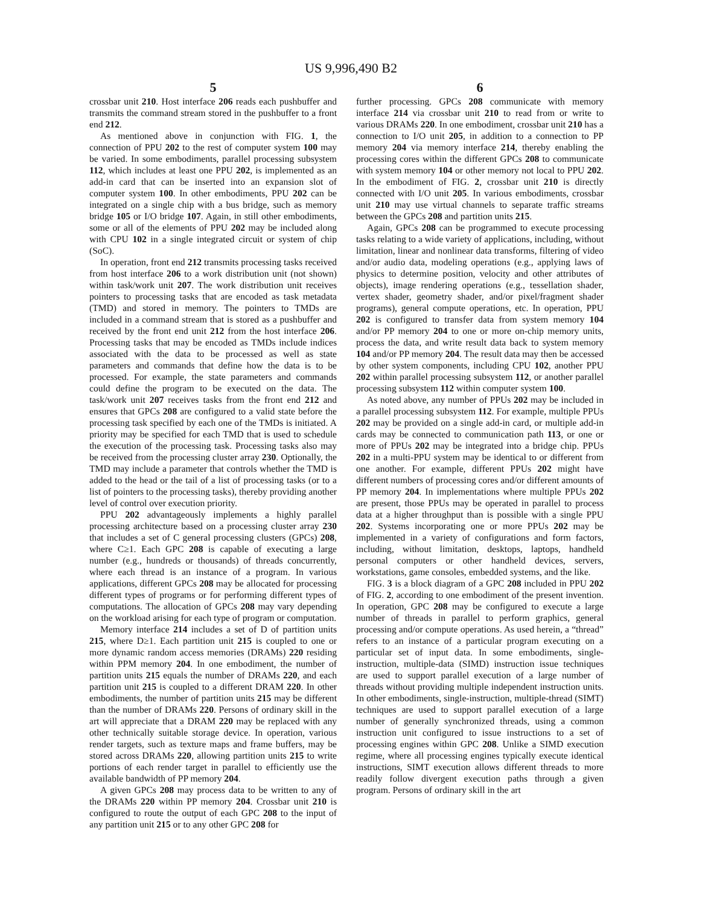US 9,996,490 B2
5
crossbar unit 210. Host interface 206 reads each pushbuffer and transmits the command stream stored in the pushbuffer to a front end 212.
As mentioned above in conjunction with FIG. 1, the connection of PPU 202 to the rest of computer system 100 may be varied. In some embodiments, parallel processing subsystem 112, which includes at least one PPU 202, is implemented as an add-in card that can be inserted into an expansion slot of computer system 100. In other embodiments, PPU 202 can be integrated on a single chip with a bus bridge, such as memory bridge 105 or I/O bridge 107. Again, in still other embodiments, some or all of the elements of PPU 202 may be included along with CPU 102 in a single integrated circuit or system of chip (SoC).
In operation, front end 212 transmits processing tasks received from host interface 206 to a work distribution unit (not shown) within task/work unit 207. The work distribution unit receives pointers to processing tasks that are encoded as task metadata (TMD) and stored in memory. The pointers to TMDs are included in a command stream that is stored as a pushbuffer and received by the front end unit 212 from the host interface 206. Processing tasks that may be encoded as TMDs include indices associated with the data to be processed as well as state parameters and commands that define how the data is to be processed. For example, the state parameters and commands could define the program to be executed on the data. The task/work unit 207 receives tasks from the front end 212 and ensures that GPCs 208 are configured to a valid state before the processing task specified by each one of the TMDs is initiated. A priority may be specified for each TMD that is used to schedule the execution of the processing task. Processing tasks also may be received from the processing cluster array 230. Optionally, the TMD may include a parameter that controls whether the TMD is added to the head or the tail of a list of processing tasks (or to a list of pointers to the processing tasks), thereby providing another level of control over execution priority.
PPU 202 advantageously implements a highly parallel processing architecture based on a processing cluster array 230 that includes a set of C general processing clusters (GPCs) 208, where C≥1. Each GPC 208 is capable of executing a large number (e.g., hundreds or thousands) of threads concurrently, where each thread is an instance of a program. In various applications, different GPCs 208 may be allocated for processing different types of programs or for performing different types of computations. The allocation of GPCs 208 may vary depending on the workload arising for each type of program or computation.
Memory interface 214 includes a set of D of partition units 215, where D≥1. Each partition unit 215 is coupled to one or more dynamic random access memories (DRAMs) 220 residing within PPM memory 204. In one embodiment, the number of partition units 215 equals the number of DRAMs 220, and each partition unit 215 is coupled to a different DRAM 220. In other embodiments, the number of partition units 215 may be different than the number of DRAMs 220. Persons of ordinary skill in the art will appreciate that a DRAM 220 may be replaced with any other technically suitable storage device. In operation, various render targets, such as texture maps and frame buffers, may be stored across DRAMs 220, allowing partition units 215 to write portions of each render target in parallel to efficiently use the available bandwidth of PP memory 204.
A given GPCs 208 may process data to be written to any of the DRAMs 220 within PP memory 204. Crossbar unit 210 is configured to route the output of each GPC 208 to the input of any partition unit 215 or to any other GPC 208 for
6
further processing. GPCs 208 communicate with memory interface 214 via crossbar unit 210 to read from or write to various DRAMs 220. In one embodiment, crossbar unit 210 has a connection to I/O unit 205, in addition to a connection to PP memory 204 via memory interface 214, thereby enabling the processing cores within the different GPCs 208 to communicate with system memory 104 or other memory not local to PPU 202. In the embodiment of FIG. 2, crossbar unit 210 is directly connected with I/O unit 205. In various embodiments, crossbar unit 210 may use virtual channels to separate traffic streams between the GPCs 208 and partition units 215.
Again, GPCs 208 can be programmed to execute processing tasks relating to a wide variety of applications, including, without limitation, linear and nonlinear data transforms, filtering of video and/or audio data, modeling operations (e.g., applying laws of physics to determine position, velocity and other attributes of objects), image rendering operations (e.g., tessellation shader, vertex shader, geometry shader, and/or pixel/fragment shader programs), general compute operations, etc. In operation, PPU 202 is configured to transfer data from system memory 104 and/or PP memory 204 to one or more on-chip memory units, process the data, and write result data back to system memory 104 and/or PP memory 204. The result data may then be accessed by other system components, including CPU 102, another PPU 202 within parallel processing subsystem 112, or another parallel processing subsystem 112 within computer system 100.
As noted above, any number of PPUs 202 may be included in a parallel processing subsystem 112. For example, multiple PPUs 202 may be provided on a single add-in card, or multiple add-in cards may be connected to communication path 113, or one or more of PPUs 202 may be integrated into a bridge chip. PPUs 202 in a multi-PPU system may be identical to or different from one another. For example, different PPUs 202 might have different numbers of processing cores and/or different amounts of PP memory 204. In implementations where multiple PPUs 202 are present, those PPUs may be operated in parallel to process data at a higher throughput than is possible with a single PPU 202. Systems incorporating one or more PPUs 202 may be implemented in a variety of configurations and form factors, including, without limitation, desktops, laptops, handheld personal computers or other handheld devices, servers, workstations, game consoles, embedded systems, and the like.
FIG. 3 is a block diagram of a GPC 208 included in PPU 202 of FIG. 2, according to one embodiment of the present invention. In operation, GPC 208 may be configured to execute a large number of threads in parallel to perform graphics, general processing and/or compute operations. As used herein, a “thread” refers to an instance of a particular program executing on a particular set of input data. In some embodiments, single-instruction, multiple-data (SIMD) instruction issue techniques are used to support parallel execution of a large number of threads without providing multiple independent instruction units. In other embodiments, single-instruction, multiple-thread (SIMT) techniques are used to support parallel execution of a large number of generally synchronized threads, using a common instruction unit configured to issue instructions to a set of processing engines within GPC 208. Unlike a SIMD execution regime, where all processing engines typically execute identical instructions, SIMT execution allows different threads to more readily follow divergent execution paths through a given program. Persons of ordinary skill in the art